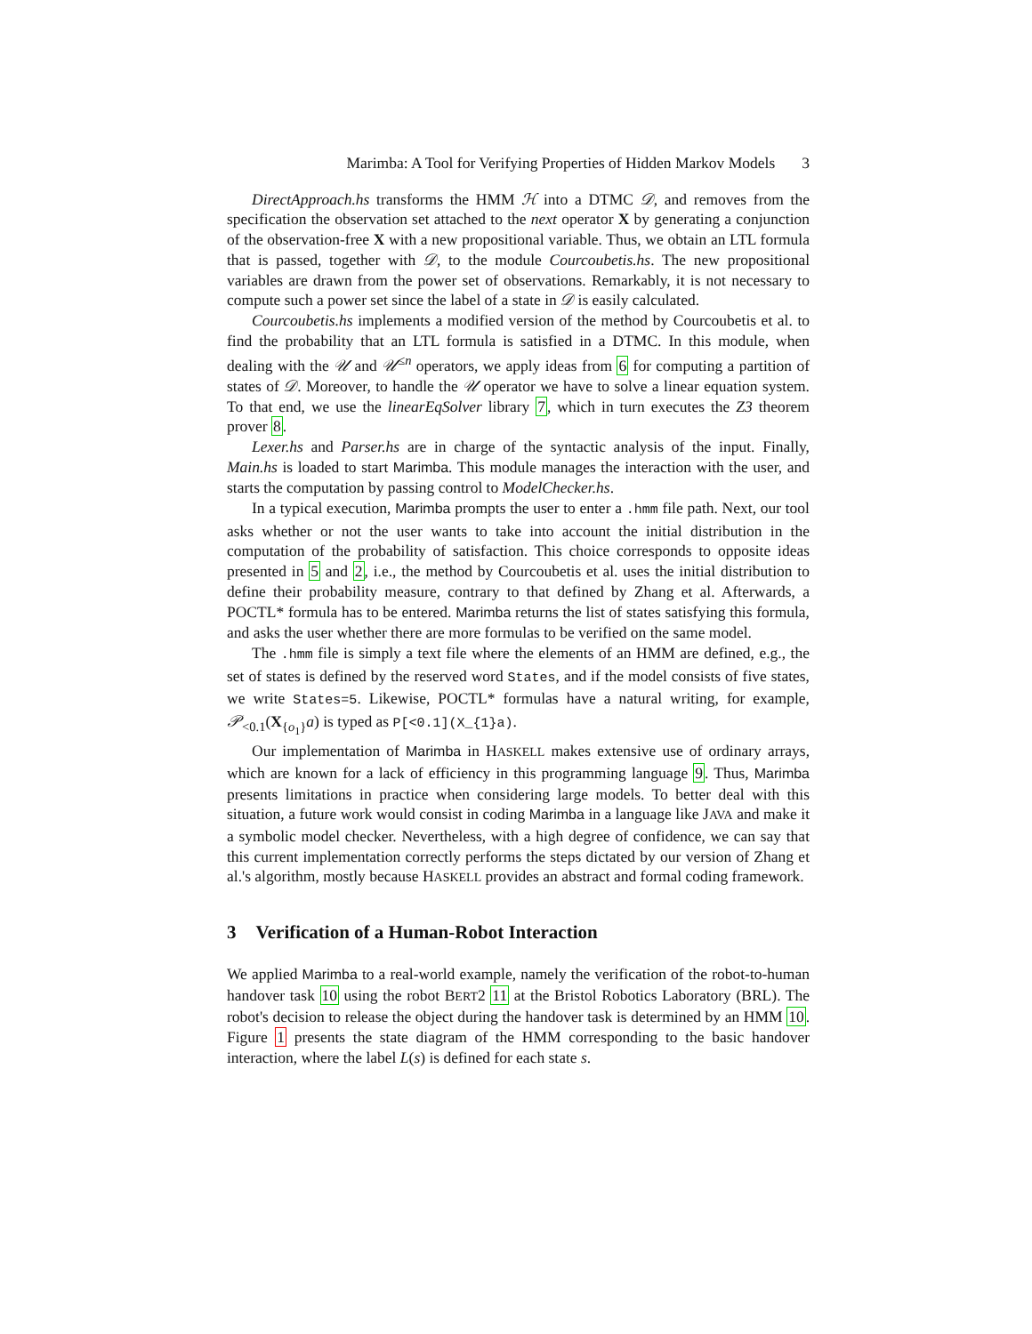Marimba: A Tool for Verifying Properties of Hidden Markov Models 3
DirectApproach.hs transforms the HMM ℋ into a DTMC 𝒟, and removes from the specification the observation set attached to the next operator X by generating a conjunction of the observation-free X with a new propositional variable. Thus, we obtain an LTL formula that is passed, together with 𝒟, to the module Courcoubetis.hs. The new propositional variables are drawn from the power set of observations. Remarkably, it is not necessary to compute such a power set since the label of a state in 𝒟 is easily calculated.
Courcoubetis.hs implements a modified version of the method by Courcoubetis et al. to find the probability that an LTL formula is satisfied in a DTMC. In this module, when dealing with the 𝒰 and 𝒰<sup>≤n</sup> operators, we apply ideas from 6 for computing a partition of states of 𝒟. Moreover, to handle the 𝒰 operator we have to solve a linear equation system. To that end, we use the linearEqSolver library 7, which in turn executes the Z3 theorem prover 8.
Lexer.hs and Parser.hs are in charge of the syntactic analysis of the input. Finally, Main.hs is loaded to start Marimba. This module manages the interaction with the user, and starts the computation by passing control to ModelChecker.hs.
In a typical execution, Marimba prompts the user to enter a .hmm file path. Next, our tool asks whether or not the user wants to take into account the initial distribution in the computation of the probability of satisfaction. This choice corresponds to opposite ideas presented in 5 and 2, i.e., the method by Courcoubetis et al. uses the initial distribution to define their probability measure, contrary to that defined by Zhang et al. Afterwards, a POCTL* formula has to be entered. Marimba returns the list of states satisfying this formula, and asks the user whether there are more formulas to be verified on the same model.
The .hmm file is simply a text file where the elements of an HMM are defined, e.g., the set of states is defined by the reserved word States, and if the model consists of five states, we write States=5. Likewise, POCTL* formulas have a natural writing, for example, 𝒫<sub><0.1</sub>(X<sub>{o<sub>1</sub>}</sub>a) is typed as P[<0.1](X_{1}a).
Our implementation of Marimba in HASKELL makes extensive use of ordinary arrays, which are known for a lack of efficiency in this programming language 9. Thus, Marimba presents limitations in practice when considering large models. To better deal with this situation, a future work would consist in coding Marimba in a language like JAVA and make it a symbolic model checker. Nevertheless, with a high degree of confidence, we can say that this current implementation correctly performs the steps dictated by our version of Zhang et al.'s algorithm, mostly because HASKELL provides an abstract and formal coding framework.
3 Verification of a Human-Robot Interaction
We applied Marimba to a real-world example, namely the verification of the robot-to-human handover task 10 using the robot BERT2 11 at the Bristol Robotics Laboratory (BRL). The robot's decision to release the object during the handover task is determined by an HMM 10. Figure 1 presents the state diagram of the HMM corresponding to the basic handover interaction, where the label L(s) is defined for each state s.